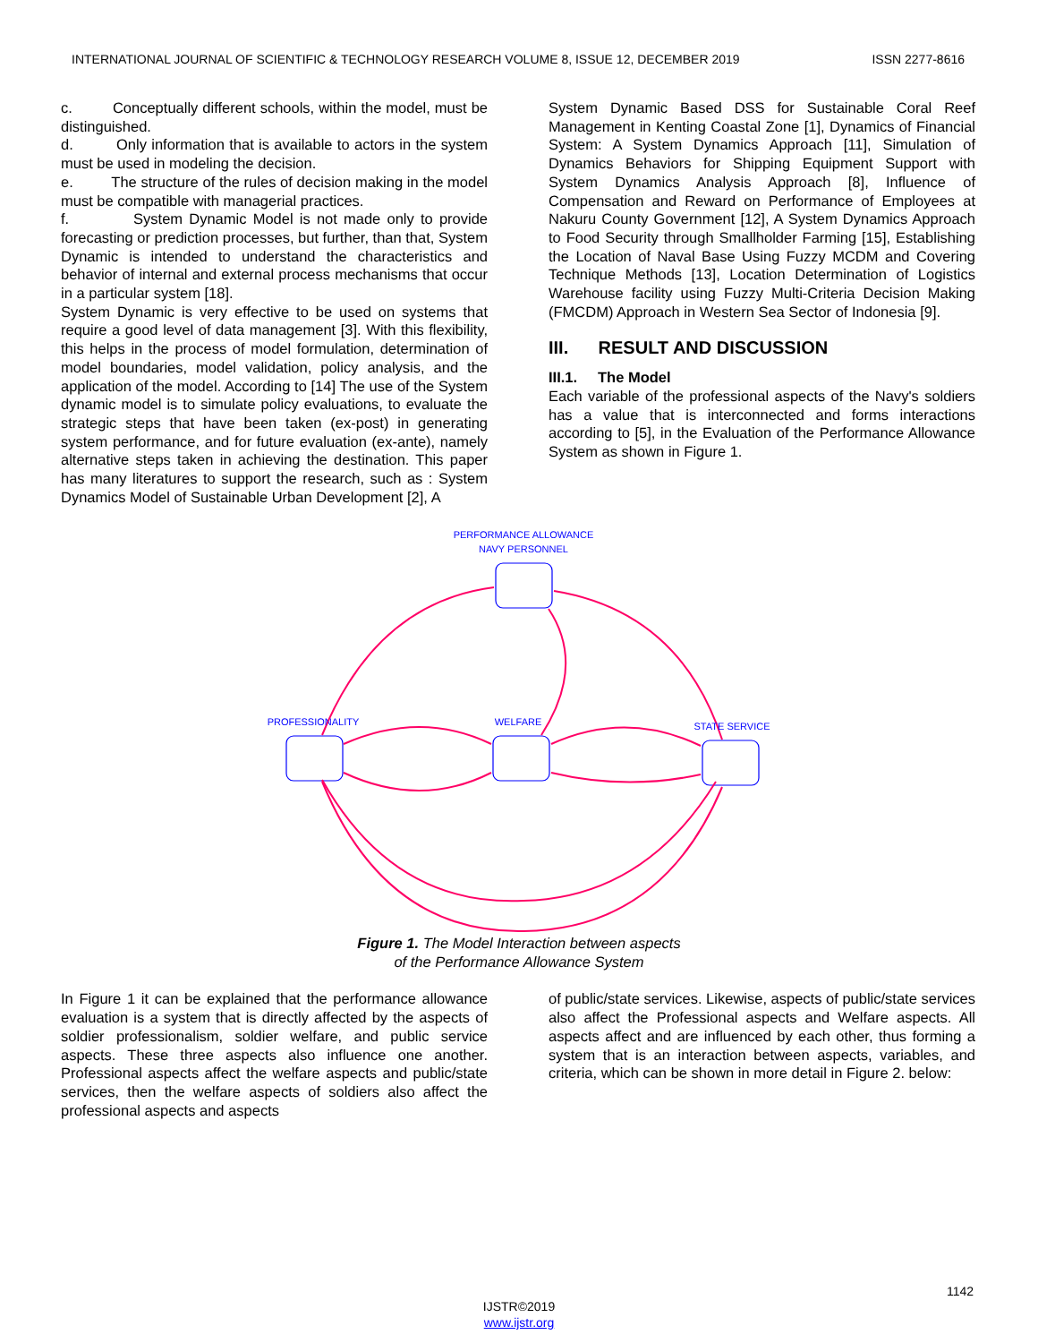INTERNATIONAL JOURNAL OF SCIENTIFIC & TECHNOLOGY RESEARCH VOLUME 8, ISSUE 12, DECEMBER 2019 ISSN 2277-8616
c. Conceptually different schools, within the model, must be distinguished.
d. Only information that is available to actors in the system must be used in modeling the decision.
e. The structure of the rules of decision making in the model must be compatible with managerial practices.
f. System Dynamic Model is not made only to provide forecasting or prediction processes, but further, than that, System Dynamic is intended to understand the characteristics and behavior of internal and external process mechanisms that occur in a particular system [18].
System Dynamic is very effective to be used on systems that require a good level of data management [3]. With this flexibility, this helps in the process of model formulation, determination of model boundaries, model validation, policy analysis, and the application of the model. According to [14] The use of the System dynamic model is to simulate policy evaluations, to evaluate the strategic steps that have been taken (ex-post) in generating system performance, and for future evaluation (ex-ante), namely alternative steps taken in achieving the destination. This paper has many literatures to support the research, such as : System Dynamics Model of Sustainable Urban Development [2], A
System Dynamic Based DSS for Sustainable Coral Reef Management in Kenting Coastal Zone [1], Dynamics of Financial System: A System Dynamics Approach [11], Simulation of Dynamics Behaviors for Shipping Equipment Support with System Dynamics Analysis Approach [8], Influence of Compensation and Reward on Performance of Employees at Nakuru County Government [12], A System Dynamics Approach to Food Security through Smallholder Farming [15], Establishing the Location of Naval Base Using Fuzzy MCDM and Covering Technique Methods [13], Location Determination of Logistics Warehouse facility using Fuzzy Multi-Criteria Decision Making (FMCDM) Approach in Western Sea Sector of Indonesia [9].
III. RESULT AND DISCUSSION
III.1. The Model
Each variable of the professional aspects of the Navy's soldiers has a value that is interconnected and forms interactions according to [5], in the Evaluation of the Performance Allowance System as shown in Figure 1.
PERFORMANCE ALLOWANCE
NAVY PERSONNEL
PROFESSIONALITY
WELFARE
STATE SERVICE
Figure 1. The Model Interaction between aspects
of the Performance Allowance System
In Figure 1 it can be explained that the performance allowance evaluation is a system that is directly affected by the aspects of soldier professionalism, soldier welfare, and public service aspects. These three aspects also influence one another. Professional aspects affect the welfare aspects and public/state services, then the welfare aspects of soldiers also affect the professional aspects and aspects
of public/state services. Likewise, aspects of public/state services also affect the Professional aspects and Welfare aspects. All aspects affect and are influenced by each other, thus forming a system that is an interaction between aspects, variables, and criteria, which can be shown in more detail in Figure 2. below:
1142
IJSTR©2019
www.ijstr.org